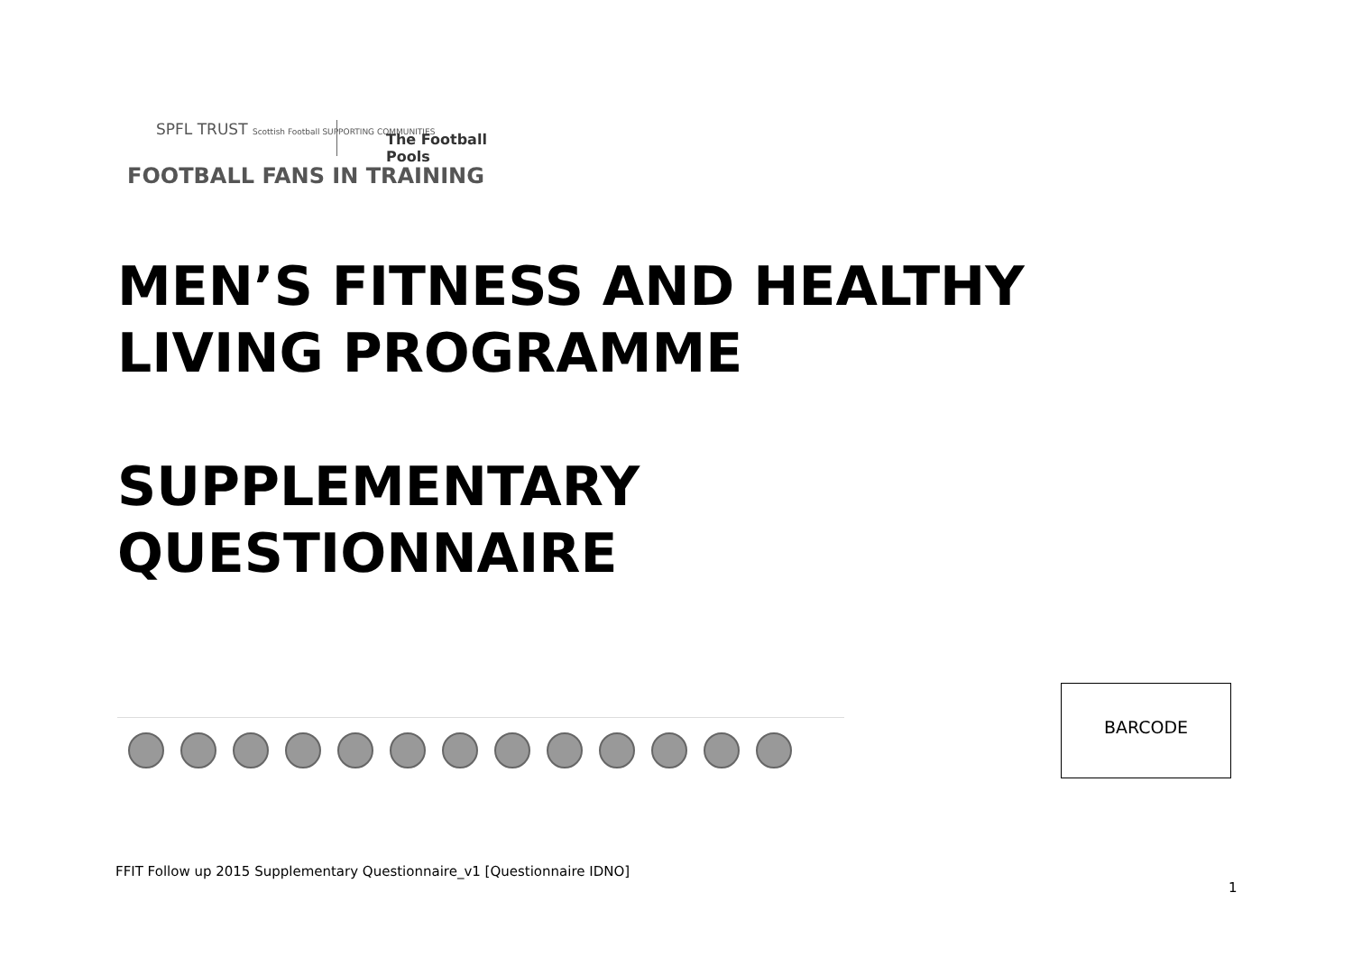SPFL TRUST Scottish Football SUPPORTING COMMUNITIES
The Football Pools
FOOTBALL FANS IN TRAINING
MEN’S FITNESS AND HEALTHY LIVING PROGRAMME
SUPPLEMENTARY
QUESTIONNAIRE
BARCODE
FFIT Follow up 2015 Supplementary Questionnaire_v1 [Questionnaire IDNO]
1